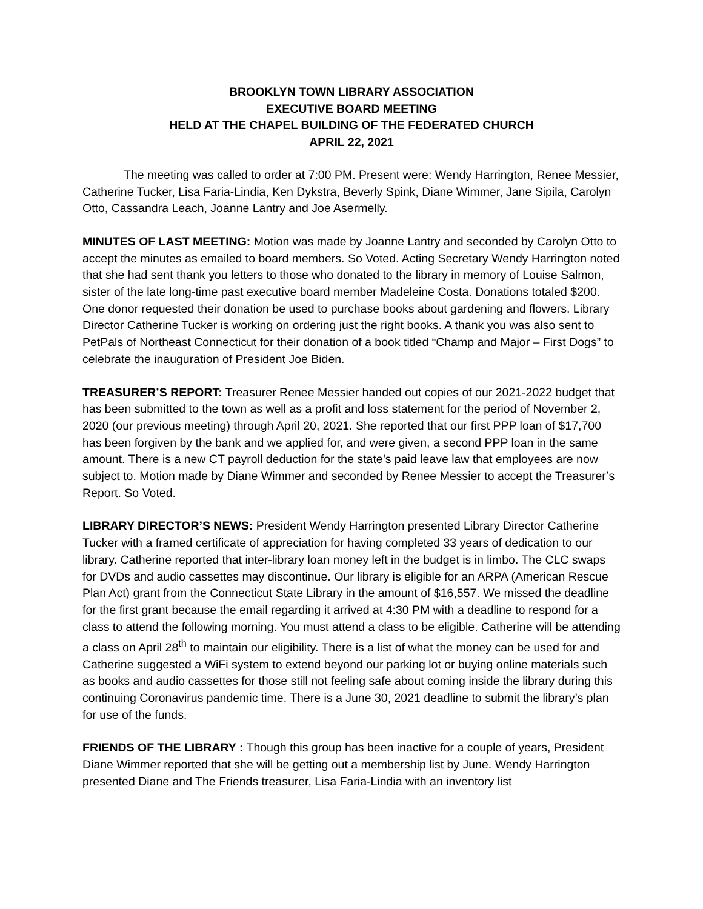BROOKLYN TOWN LIBRARY ASSOCIATION
EXECUTIVE BOARD MEETING
HELD AT THE CHAPEL BUILDING OF THE FEDERATED CHURCH
APRIL 22, 2021
The meeting was called to order at 7:00 PM. Present were: Wendy Harrington, Renee Messier, Catherine Tucker, Lisa Faria-Lindia, Ken Dykstra, Beverly Spink, Diane Wimmer, Jane Sipila, Carolyn Otto, Cassandra Leach, Joanne Lantry and Joe Asermelly.
MINUTES OF LAST MEETING: Motion was made by Joanne Lantry and seconded by Carolyn Otto to accept the minutes as emailed to board members. So Voted. Acting Secretary Wendy Harrington noted that she had sent thank you letters to those who donated to the library in memory of Louise Salmon, sister of the late long-time past executive board member Madeleine Costa. Donations totaled $200. One donor requested their donation be used to purchase books about gardening and flowers. Library Director Catherine Tucker is working on ordering just the right books. A thank you was also sent to PetPals of Northeast Connecticut for their donation of a book titled “Champ and Major – First Dogs” to celebrate the inauguration of President Joe Biden.
TREASURER’S REPORT: Treasurer Renee Messier handed out copies of our 2021-2022 budget that has been submitted to the town as well as a profit and loss statement for the period of November 2, 2020 (our previous meeting) through April 20, 2021. She reported that our first PPP loan of $17,700 has been forgiven by the bank and we applied for, and were given, a second PPP loan in the same amount. There is a new CT payroll deduction for the state’s paid leave law that employees are now subject to. Motion made by Diane Wimmer and seconded by Renee Messier to accept the Treasurer’s Report. So Voted.
LIBRARY DIRECTOR’S NEWS: President Wendy Harrington presented Library Director Catherine Tucker with a framed certificate of appreciation for having completed 33 years of dedication to our library. Catherine reported that inter-library loan money left in the budget is in limbo. The CLC swaps for DVDs and audio cassettes may discontinue. Our library is eligible for an ARPA (American Rescue Plan Act) grant from the Connecticut State Library in the amount of $16,557. We missed the deadline for the first grant because the email regarding it arrived at 4:30 PM with a deadline to respond for a class to attend the following morning. You must attend a class to be eligible. Catherine will be attending a class on April 28<sup>th</sup> to maintain our eligibility. There is a list of what the money can be used for and Catherine suggested a WiFi system to extend beyond our parking lot or buying online materials such as books and audio cassettes for those still not feeling safe about coming inside the library during this continuing Coronavirus pandemic time. There is a June 30, 2021 deadline to submit the library’s plan for use of the funds.
FRIENDS OF THE LIBRARY : Though this group has been inactive for a couple of years, President Diane Wimmer reported that she will be getting out a membership list by June. Wendy Harrington presented Diane and The Friends treasurer, Lisa Faria-Lindia with an inventory list